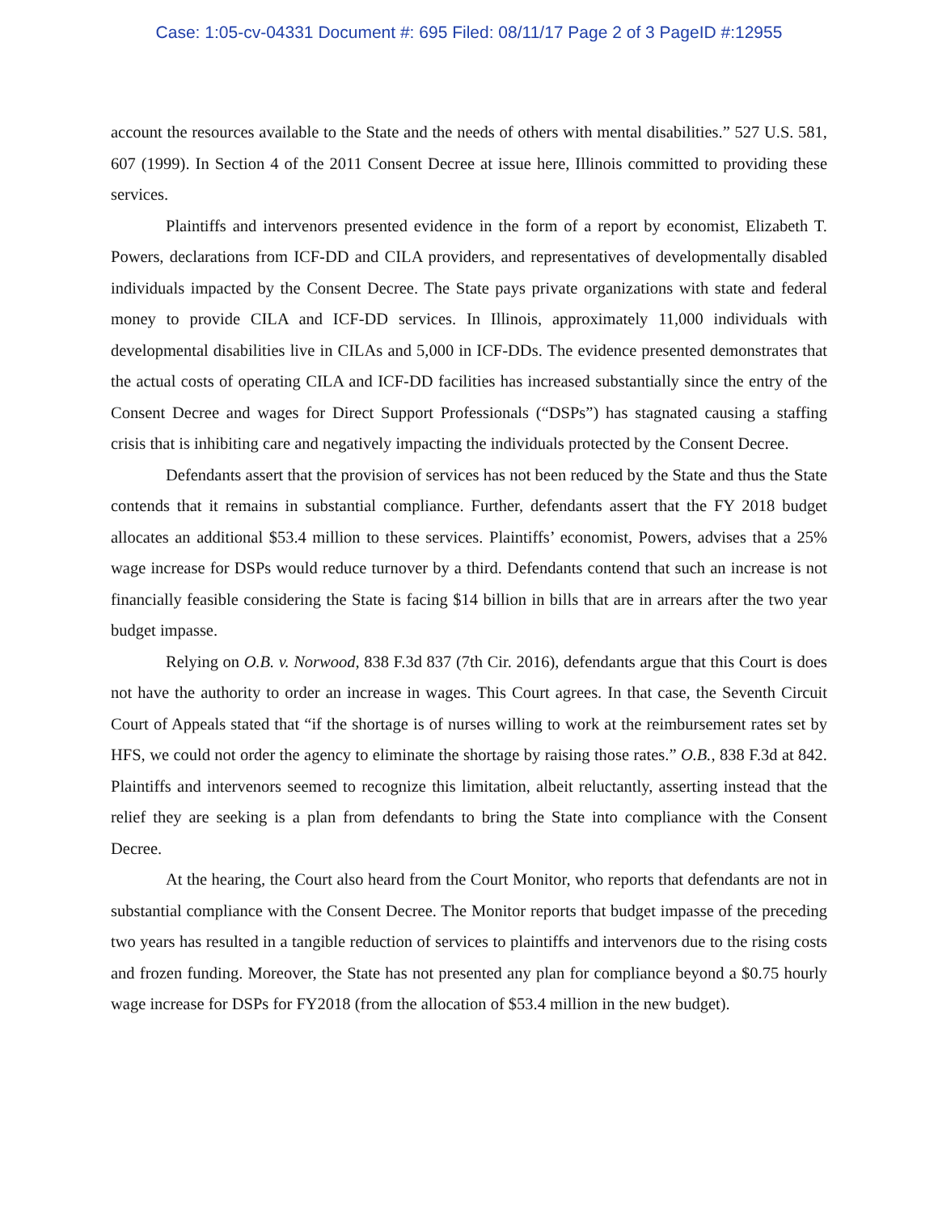Case: 1:05-cv-04331 Document #: 695 Filed: 08/11/17 Page 2 of 3 PageID #:12955
account the resources available to the State and the needs of others with mental disabilities.” 527 U.S. 581, 607 (1999). In Section 4 of the 2011 Consent Decree at issue here, Illinois committed to providing these services.
Plaintiffs and intervenors presented evidence in the form of a report by economist, Elizabeth T. Powers, declarations from ICF-DD and CILA providers, and representatives of developmentally disabled individuals impacted by the Consent Decree. The State pays private organizations with state and federal money to provide CILA and ICF-DD services. In Illinois, approximately 11,000 individuals with developmental disabilities live in CILAs and 5,000 in ICF-DDs. The evidence presented demonstrates that the actual costs of operating CILA and ICF-DD facilities has increased substantially since the entry of the Consent Decree and wages for Direct Support Professionals (“DSPs”) has stagnated causing a staffing crisis that is inhibiting care and negatively impacting the individuals protected by the Consent Decree.
Defendants assert that the provision of services has not been reduced by the State and thus the State contends that it remains in substantial compliance. Further, defendants assert that the FY 2018 budget allocates an additional $53.4 million to these services. Plaintiffs’ economist, Powers, advises that a 25% wage increase for DSPs would reduce turnover by a third. Defendants contend that such an increase is not financially feasible considering the State is facing $14 billion in bills that are in arrears after the two year budget impasse.
Relying on O.B. v. Norwood, 838 F.3d 837 (7th Cir. 2016), defendants argue that this Court is does not have the authority to order an increase in wages. This Court agrees. In that case, the Seventh Circuit Court of Appeals stated that “if the shortage is of nurses willing to work at the reimbursement rates set by HFS, we could not order the agency to eliminate the shortage by raising those rates.” O.B., 838 F.3d at 842. Plaintiffs and intervenors seemed to recognize this limitation, albeit reluctantly, asserting instead that the relief they are seeking is a plan from defendants to bring the State into compliance with the Consent Decree.
At the hearing, the Court also heard from the Court Monitor, who reports that defendants are not in substantial compliance with the Consent Decree. The Monitor reports that budget impasse of the preceding two years has resulted in a tangible reduction of services to plaintiffs and intervenors due to the rising costs and frozen funding. Moreover, the State has not presented any plan for compliance beyond a $0.75 hourly wage increase for DSPs for FY2018 (from the allocation of $53.4 million in the new budget).